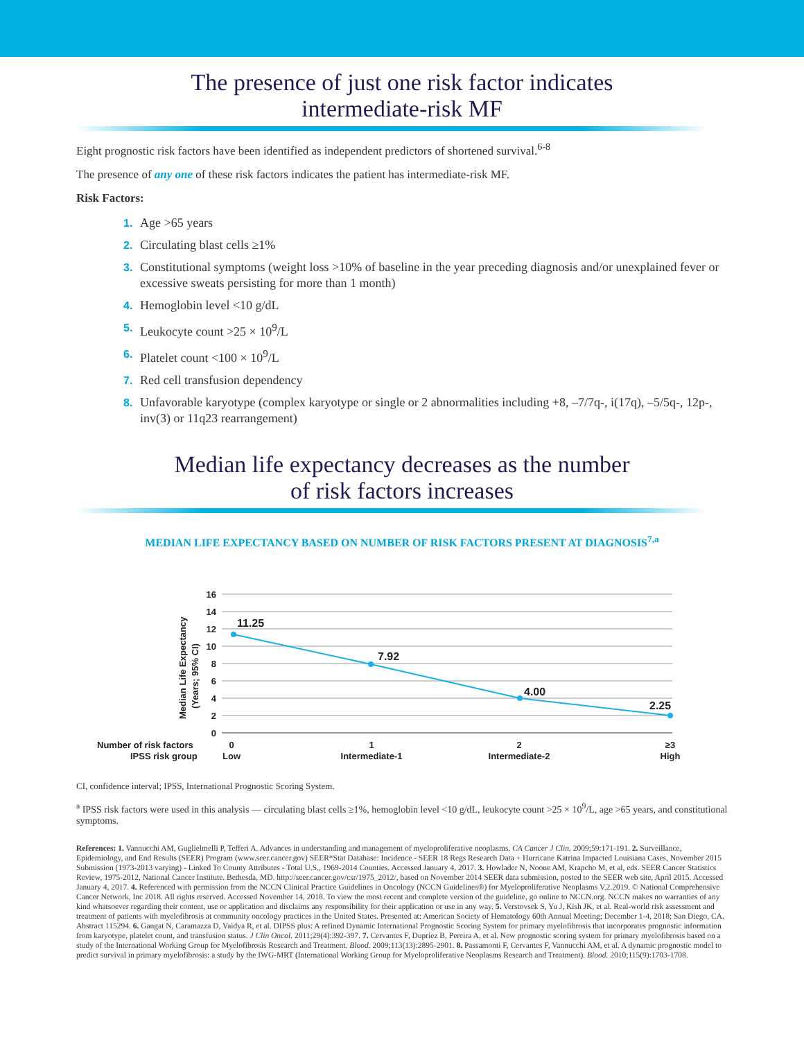The presence of just one risk factor indicates
intermediate-risk MF
Eight prognostic risk factors have been identified as independent predictors of shortened survival.<sup>6-8</sup>
The presence of any one of these risk factors indicates the patient has intermediate-risk MF.
Risk Factors:
1. Age >65 years
2. Circulating blast cells ≥1%
3. Constitutional symptoms (weight loss >10% of baseline in the year preceding diagnosis and/or unexplained fever or excessive sweats persisting for more than 1 month)
4. Hemoglobin level <10 g/dL
5. Leukocyte count >25 × 10<sup>9</sup>/L
6. Platelet count <100 × 10<sup>9</sup>/L
7. Red cell transfusion dependency
8. Unfavorable karyotype (complex karyotype or single or 2 abnormalities including +8, –7/7q-, i(17q), –5/5q-, 12p-, inv(3) or 11q23 rearrangement)
Median life expectancy decreases as the number
of risk factors increases
MEDIAN LIFE EXPECTANCY BASED ON NUMBER OF RISK FACTORS PRESENT AT DIAGNOSIS<sup>7,a</sup>
16
14
12
10
8
6
4
2
0
Median Life Expectancy
(Years; 95% CI)
11.25
7.92
4.00
2.25
Number of risk factors
IPSS risk group
0
Low
1
Intermediate-1
2
Intermediate-2
≥3
High
CI, confidence interval; IPSS, International Prognostic Scoring System.
<sup>a</sup> IPSS risk factors were used in this analysis — circulating blast cells ≥1%, hemoglobin level <10 g/dL, leukocyte count >25 × 10<sup>9</sup>/L, age >65 years, and constitutional symptoms.
References: 1. Vannucchi AM, Guglielmelli P, Tefferi A. Advances in understanding and management of myeloproliferative neoplasms. CA Cancer J Clin. 2009;59:171-191. 2. Surveillance, Epidemiology, and End Results (SEER) Program (www.seer.cancer.gov) SEER*Stat Database: Incidence - SEER 18 Regs Research Data + Hurricane Katrina Impacted Louisiana Cases, November 2015 Submission (1973-2013 varying) - Linked To County Attributes - Total U.S., 1969-2014 Counties. Accessed January 4, 2017. 3. Howlader N, Noone AM, Krapcho M, et al, eds. SEER Cancer Statistics Review, 1975-2012, National Cancer Institute. Bethesda, MD. http://seer.cancer.gov/csr/1975_2012/, based on November 2014 SEER data submission, posted to the SEER web site, April 2015. Accessed January 4, 2017. 4. Referenced with permission from the NCCN Clinical Practice Guidelines in Oncology (NCCN Guidelines®) for Myeloproliferative Neoplasms V.2.2019. © National Comprehensive Cancer Network, Inc 2018. All rights reserved. Accessed November 14, 2018. To view the most recent and complete version of the guideline, go online to NCCN.org. NCCN makes no warranties of any kind whatsoever regarding their content, use or application and disclaims any responsibility for their application or use in any way. 5. Verstovsek S, Yu J, Kish JK, et al. Real-world risk assessment and treatment of patients with myelofibrosis at community oncology practices in the United States. Presented at: American Society of Hematology 60th Annual Meeting; December 1-4, 2018; San Diego, CA. Abstract 115294. 6. Gangat N, Caramazza D, Vaidya R, et al. DIPSS plus: A refined Dynamic International Prognostic Scoring System for primary myelofibrosis that incorporates prognostic information from karyotype, platelet count, and transfusion status. J Clin Oncol. 2011;29(4):392-397. 7. Cervantes F, Dupriez B, Pereira A, et al. New prognostic scoring system for primary myelofibrosis based on a study of the International Working Group for Myelofibrosis Research and Treatment. Blood. 2009;113(13):2895-2901. 8. Passamonti F, Cervantes F, Vannucchi AM, et al. A dynamic prognostic model to predict survival in primary myelofibrosis: a study by the IWG-MRT (International Working Group for Myeloproliferative Neoplasms Research and Treatment). Blood. 2010;115(9):1703-1708.